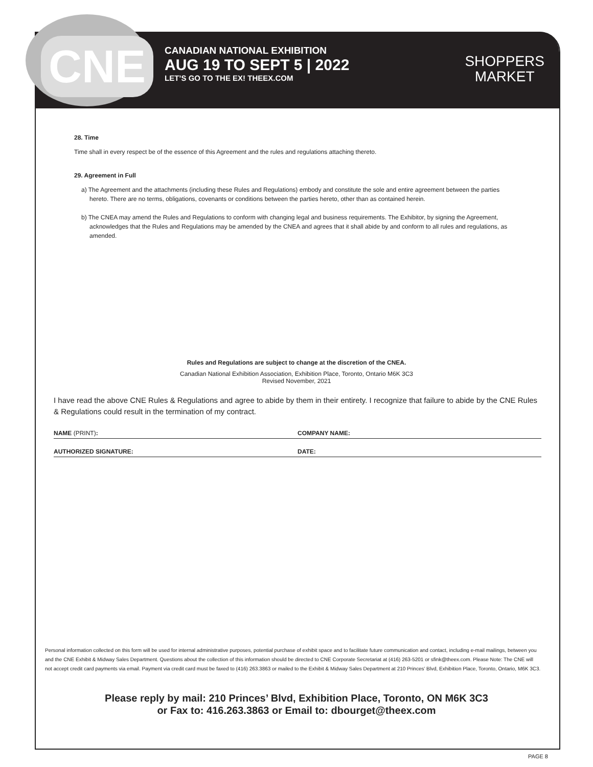CNE
CANADIAN NATIONAL EXHIBITION
AUG 19 TO SEPT 5 | 2022
LET’S GO TO THE EX! THEEX.COM
SHOPPERS
MARKET
28. Time
Time shall in every respect be of the essence of this Agreement and the rules and regulations attaching thereto.
29. Agreement in Full
a) The Agreement and the attachments (including these Rules and Regulations) embody and constitute the sole and entire agreement between the parties hereto. There are no terms, obligations, covenants or conditions between the parties hereto, other than as contained herein.
b) The CNEA may amend the Rules and Regulations to conform with changing legal and business requirements. The Exhibitor, by signing the Agreement, acknowledges that the Rules and Regulations may be amended by the CNEA and agrees that it shall abide by and conform to all rules and regulations, as amended.
Rules and Regulations are subject to change at the discretion of the CNEA.
Canadian National Exhibition Association, Exhibition Place, Toronto, Ontario M6K 3C3
Revised November, 2021
I have read the above CNE Rules & Regulations and agree to abide by them in their entirety. I recognize that failure to abide by the CNE Rules & Regulations could result in the termination of my contract.
NAME (PRINT): COMPANY NAME:
AUTHORIZED SIGNATURE: DATE:
Personal information collected on this form will be used for internal administrative purposes, potential purchase of exhibit space and to facilitate future communication and contact, including e-mail mailings, between you and the CNE Exhibit & Midway Sales Department. Questions about the collection of this information should be directed to CNE Corporate Secretariat at (416) 263-5201 or sfink@theex.com. Please Note: The CNE will not accept credit card payments via email. Payment via credit card must be faxed to (416) 263.3863 or mailed to the Exhibit & Midway Sales Department at 210 Princes’ Blvd, Exhibition Place, Toronto, Ontario, M6K 3C3.
Please reply by mail: 210 Princes’ Blvd, Exhibition Place, Toronto, ON M6K 3C3
or Fax to: 416.263.3863 or Email to: dbourget@theex.com
PAGE 8